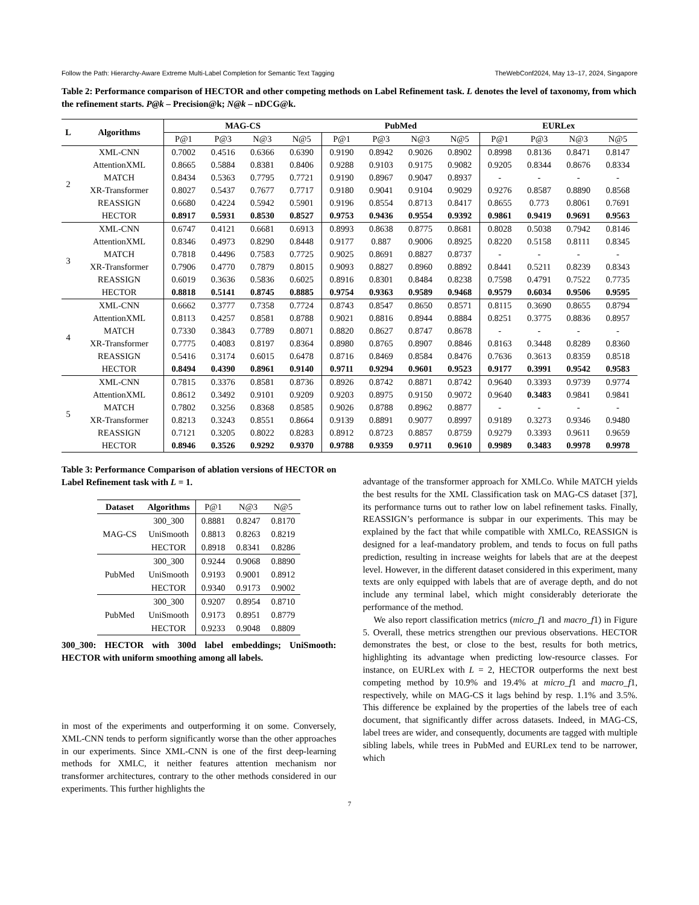Follow the Path: Hierarchy-Aware Extreme Multi-Label Completion for Semantic Text Tagging TheWebConf2024, May 13–17, 2024, Singapore
Table 2: Performance comparison of HECTOR and other competing methods on Label Refinement task. L denotes the level of taxonomy, from which the refinement starts. P@k – Precision@k; N@k – nDCG@k.
| L | Algorithms | MAG-CS | | | | PubMed | | | | EURLex | | | |
| --- | --- | --- | --- | --- | --- | --- | --- | --- | --- | --- | --- | --- | --- |
| | | P@1 | P@3 | N@3 | N@5 | P@1 | P@3 | N@3 | N@5 | P@1 | P@3 | N@3 | N@5 |
| 2 | XML-CNN | 0.7002 | 0.4516 | 0.6366 | 0.6390 | 0.9190 | 0.8942 | 0.9026 | 0.8902 | 0.8998 | 0.8136 | 0.8471 | 0.8147 |
| | AttentionXML | 0.8665 | 0.5884 | 0.8381 | 0.8406 | 0.9288 | 0.9103 | 0.9175 | 0.9082 | 0.9205 | 0.8344 | 0.8676 | 0.8334 |
| | MATCH | 0.8434 | 0.5363 | 0.7795 | 0.7721 | 0.9190 | 0.8967 | 0.9047 | 0.8937 | - | - | - | - |
| | XR-Transformer | 0.8027 | 0.5437 | 0.7677 | 0.7717 | 0.9180 | 0.9041 | 0.9104 | 0.9029 | 0.9276 | 0.8587 | 0.8890 | 0.8568 |
| | REASSIGN | 0.6680 | 0.4224 | 0.5942 | 0.5901 | 0.9196 | 0.8554 | 0.8713 | 0.8417 | 0.8655 | 0.773 | 0.8061 | 0.7691 |
| | HECTOR | 0.8917 | 0.5931 | 0.8530 | 0.8527 | 0.9753 | 0.9436 | 0.9554 | 0.9392 | 0.9861 | 0.9419 | 0.9691 | 0.9563 |
| 3 | XML-CNN | 0.6747 | 0.4121 | 0.6681 | 0.6913 | 0.8993 | 0.8638 | 0.8775 | 0.8681 | 0.8028 | 0.5038 | 0.7942 | 0.8146 |
| | AttentionXML | 0.8346 | 0.4973 | 0.8290 | 0.8448 | 0.9177 | 0.887 | 0.9006 | 0.8925 | 0.8220 | 0.5158 | 0.8111 | 0.8345 |
| | MATCH | 0.7818 | 0.4496 | 0.7583 | 0.7725 | 0.9025 | 0.8691 | 0.8827 | 0.8737 | - | - | - | - |
| | XR-Transformer | 0.7906 | 0.4770 | 0.7879 | 0.8015 | 0.9093 | 0.8827 | 0.8960 | 0.8892 | 0.8441 | 0.5211 | 0.8239 | 0.8343 |
| | REASSIGN | 0.6019 | 0.3636 | 0.5836 | 0.6025 | 0.8916 | 0.8301 | 0.8484 | 0.8238 | 0.7598 | 0.4791 | 0.7522 | 0.7735 |
| | HECTOR | 0.8818 | 0.5141 | 0.8745 | 0.8885 | 0.9754 | 0.9363 | 0.9589 | 0.9468 | 0.9579 | 0.6034 | 0.9506 | 0.9595 |
| 4 | XML-CNN | 0.6662 | 0.3777 | 0.7358 | 0.7724 | 0.8743 | 0.8547 | 0.8650 | 0.8571 | 0.8115 | 0.3690 | 0.8655 | 0.8794 |
| | AttentionXML | 0.8113 | 0.4257 | 0.8581 | 0.8788 | 0.9021 | 0.8816 | 0.8944 | 0.8884 | 0.8251 | 0.3775 | 0.8836 | 0.8957 |
| | MATCH | 0.7330 | 0.3843 | 0.7789 | 0.8071 | 0.8820 | 0.8627 | 0.8747 | 0.8678 | - | - | - | - |
| | XR-Transformer | 0.7775 | 0.4083 | 0.8197 | 0.8364 | 0.8980 | 0.8765 | 0.8907 | 0.8846 | 0.8163 | 0.3448 | 0.8289 | 0.8360 |
| | REASSIGN | 0.5416 | 0.3174 | 0.6015 | 0.6478 | 0.8716 | 0.8469 | 0.8584 | 0.8476 | 0.7636 | 0.3613 | 0.8359 | 0.8518 |
| | HECTOR | 0.8494 | 0.4390 | 0.8961 | 0.9140 | 0.9711 | 0.9294 | 0.9601 | 0.9523 | 0.9177 | 0.3991 | 0.9542 | 0.9583 |
| 5 | XML-CNN | 0.7815 | 0.3376 | 0.8581 | 0.8736 | 0.8926 | 0.8742 | 0.8871 | 0.8742 | 0.9640 | 0.3393 | 0.9739 | 0.9774 |
| | AttentionXML | 0.8612 | 0.3492 | 0.9101 | 0.9209 | 0.9203 | 0.8975 | 0.9150 | 0.9072 | 0.9640 | 0.3483 | 0.9841 | 0.9841 |
| | MATCH | 0.7802 | 0.3256 | 0.8368 | 0.8585 | 0.9026 | 0.8788 | 0.8962 | 0.8877 | - | - | - | - |
| | XR-Transformer | 0.8213 | 0.3243 | 0.8551 | 0.8664 | 0.9139 | 0.8891 | 0.9077 | 0.8997 | 0.9189 | 0.3273 | 0.9346 | 0.9480 |
| | REASSIGN | 0.7121 | 0.3205 | 0.8022 | 0.8283 | 0.8912 | 0.8723 | 0.8857 | 0.8759 | 0.9279 | 0.3393 | 0.9611 | 0.9659 |
| | HECTOR | 0.8946 | 0.3526 | 0.9292 | 0.9370 | 0.9788 | 0.9359 | 0.9711 | 0.9610 | 0.9989 | 0.3483 | 0.9978 | 0.9978 |
Table 3: Performance Comparison of ablation versions of HECTOR on Label Refinement task with L = 1.
| Dataset | Algorithms | P@1 | N@3 | N@5 |
| MAG-CS | 300_300 | 0.8881 | 0.8247 | 0.8170 |
| | UniSmooth | 0.8813 | 0.8263 | 0.8219 |
| | HECTOR | 0.8918 | 0.8341 | 0.8286 |
| PubMed | 300_300 | 0.9244 | 0.9068 | 0.8890 |
| | UniSmooth | 0.9193 | 0.9001 | 0.8912 |
| | HECTOR | 0.9340 | 0.9173 | 0.9002 |
| PubMed | 300_300 | 0.9207 | 0.8954 | 0.8710 |
| | UniSmooth | 0.9173 | 0.8951 | 0.8779 |
| | HECTOR | 0.9233 | 0.9048 | 0.8809 |
300_300: HECTOR with 300d label embeddings; UniSmooth: HECTOR with uniform smoothing among all labels.
in most of the experiments and outperforming it on some. Conversely, XML-CNN tends to perform significantly worse than the other approaches in our experiments. Since XML-CNN is one of the first deep-learning methods for XMLC, it neither features attention mechanism nor transformer architectures, contrary to the other methods considered in our experiments. This further highlights the
advantage of the transformer approach for XMLCo. While MATCH yields the best results for the XML Classification task on MAG-CS dataset [37], its performance turns out to rather low on label refinement tasks. Finally, REASSIGN’s performance is subpar in our experiments. This may be explained by the fact that while compatible with XMLCo, REASSIGN is designed for a leaf-mandatory problem, and tends to focus on full paths prediction, resulting in increase weights for labels that are at the deepest level. However, in the different dataset considered in this experiment, many texts are only equipped with labels that are of average depth, and do not include any terminal label, which might considerably deteriorate the performance of the method.
We also report classification metrics (micro_f1 and macro_f1) in Figure 5. Overall, these metrics strengthen our previous observations. HECTOR demonstrates the best, or close to the best, results for both metrics, highlighting its advantage when predicting low-resource classes. For instance, on EURLex with L = 2, HECTOR outperforms the next best competing method by 10.9% and 19.4% at micro_f1 and macro_f1, respectively, while on MAG-CS it lags behind by resp. 1.1% and 3.5%. This difference be explained by the properties of the labels tree of each document, that significantly differ across datasets. Indeed, in MAG-CS, label trees are wider, and consequently, documents are tagged with multiple sibling labels, while trees in PubMed and EURLex tend to be narrower, which
7